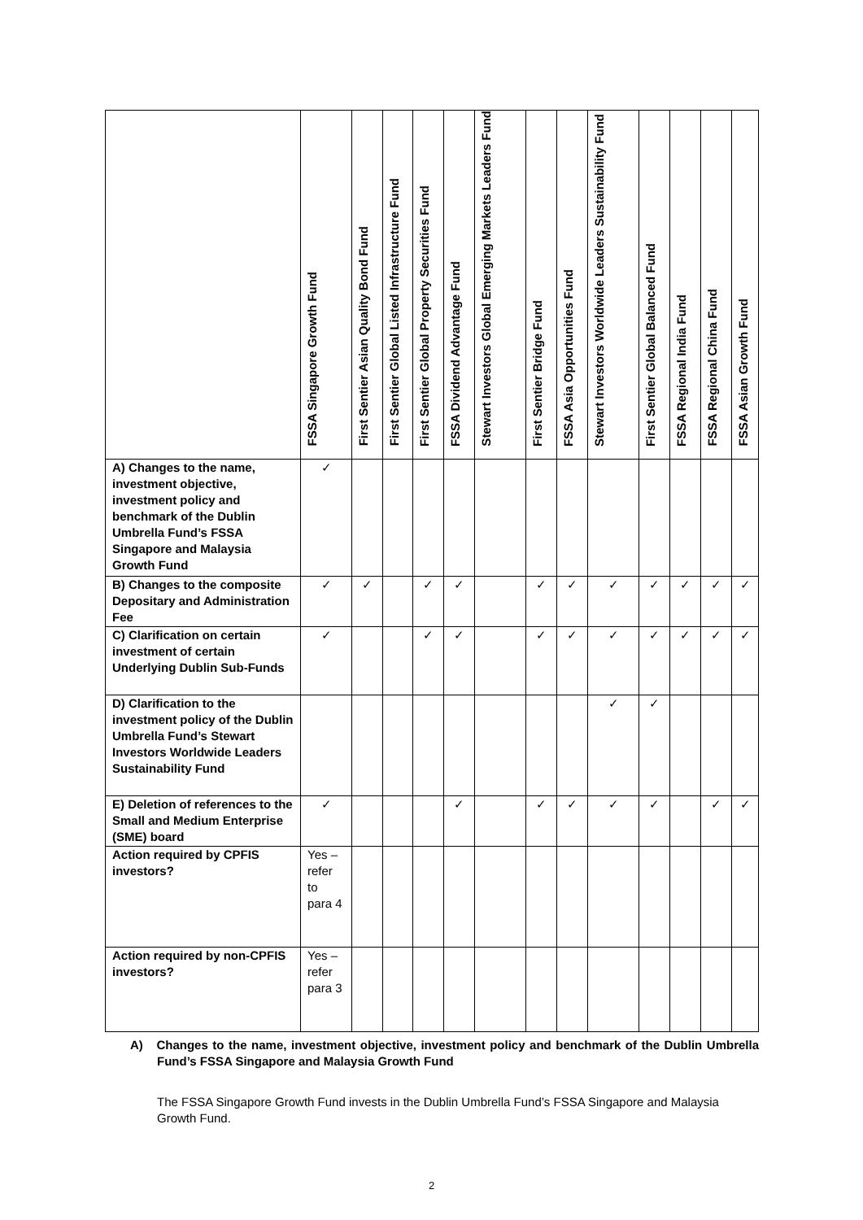| | FSSA Singapore Growth Fund | First Sentier Asian Quality Bond Fund | First Sentier Global Listed Infrastructure Fund | First Sentier Global Property Securities Fund | FSSA Dividend Advantage Fund | Stewart Investors Global Emerging Markets Leaders Fund | First Sentier Bridge Fund | FSSA Asia Opportunities Fund | Stewart Investors Worldwide Leaders Sustainability Fund | First Sentier Global Balanced Fund | FSSA Regional India Fund | FSSA Regional China Fund | FSSA Asian Growth Fund |
| --- | --- | --- | --- | --- | --- | --- | --- | --- | --- | --- | --- | --- | --- |
| A) Changes to the name, investment objective, investment policy and benchmark of the Dublin Umbrella Fund’s FSSA Singapore and Malaysia Growth Fund | ✓ | | | | | | | | | | | | |
| B) Changes to the composite Depositary and Administration Fee | ✓ | ✓ | | ✓ | ✓ | | ✓ | ✓ | ✓ | ✓ | ✓ | ✓ | ✓ |
| C) Clarification on certain investment of certain Underlying Dublin Sub-Funds | ✓ | | | ✓ | ✓ | | ✓ | ✓ | ✓ | ✓ | ✓ | ✓ | ✓ |
| D) Clarification to the investment policy of the Dublin Umbrella Fund’s Stewart Investors Worldwide Leaders Sustainability Fund | | | | | | | | | ✓ | ✓ | | | |
| E) Deletion of references to the Small and Medium Enterprise (SME) board | ✓ | | | | ✓ | | ✓ | ✓ | ✓ | ✓ | | ✓ | ✓ |
| Action required by CPFIS investors? | Yes – refer to para 4 | | | | | | | | | | | | |
| Action required by non-CPFIS investors? | Yes – refer para 3 | | | | | | | | | | | | |
A) Changes to the name, investment objective, investment policy and benchmark of the Dublin Umbrella Fund’s FSSA Singapore and Malaysia Growth Fund
The FSSA Singapore Growth Fund invests in the Dublin Umbrella Fund’s FSSA Singapore and Malaysia Growth Fund.
2